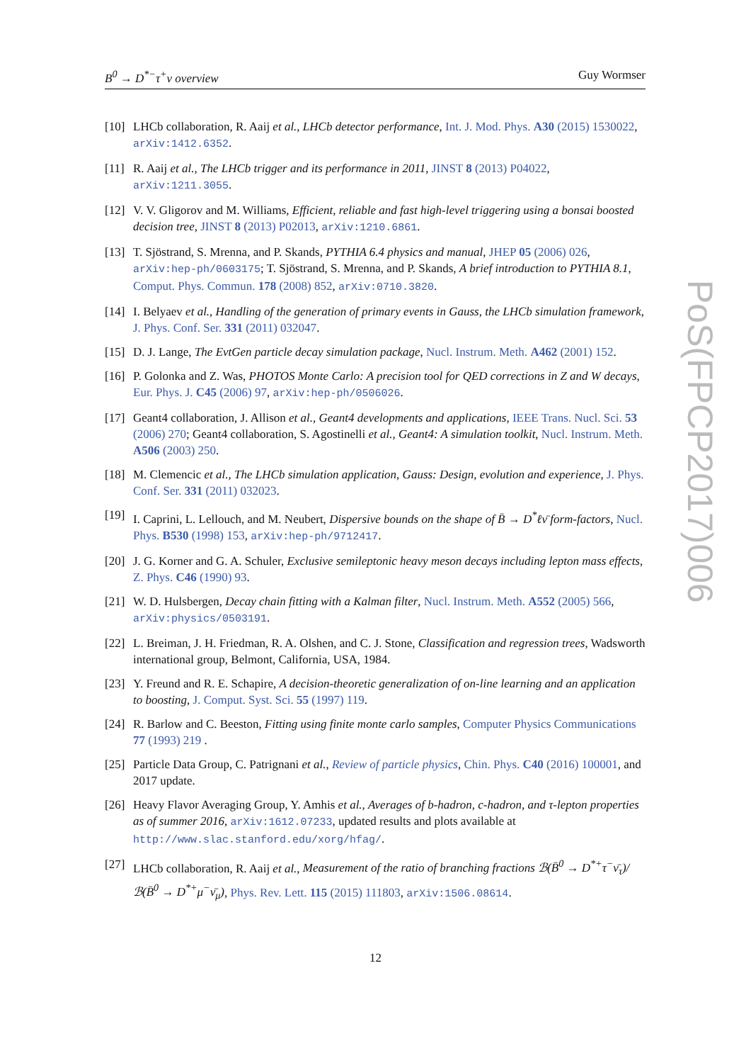B<sup>0</sup> → D<sup>*−</sup>τ<sup>+</sup>ν overview Guy Wormser
[10] LHCb collaboration, R. Aaij et al., LHCb detector performance, Int. J. Mod. Phys. A30 (2015) 1530022, arXiv:1412.6352.
[11] R. Aaij et al., The LHCb trigger and its performance in 2011, JINST 8 (2013) P04022, arXiv:1211.3055.
[12] V. V. Gligorov and M. Williams, Efficient, reliable and fast high-level triggering using a bonsai boosted decision tree, JINST 8 (2013) P02013, arXiv:1210.6861.
[13] T. Sjöstrand, S. Mrenna, and P. Skands, PYTHIA 6.4 physics and manual, JHEP 05 (2006) 026, arXiv:hep-ph/0603175; T. Sjöstrand, S. Mrenna, and P. Skands, A brief introduction to PYTHIA 8.1, Comput. Phys. Commun. 178 (2008) 852, arXiv:0710.3820.
[14] I. Belyaev et al., Handling of the generation of primary events in Gauss, the LHCb simulation framework, J. Phys. Conf. Ser. 331 (2011) 032047.
[15] D. J. Lange, The EvtGen particle decay simulation package, Nucl. Instrum. Meth. A462 (2001) 152.
[16] P. Golonka and Z. Was, PHOTOS Monte Carlo: A precision tool for QED corrections in Z and W decays, Eur. Phys. J. C45 (2006) 97, arXiv:hep-ph/0506026.
[17] Geant4 collaboration, J. Allison et al., Geant4 developments and applications, IEEE Trans. Nucl. Sci. 53 (2006) 270; Geant4 collaboration, S. Agostinelli et al., Geant4: A simulation toolkit, Nucl. Instrum. Meth. A506 (2003) 250.
[18] M. Clemencic et al., The LHCb simulation application, Gauss: Design, evolution and experience, J. Phys. Conf. Ser. 331 (2011) 032023.
[19] I. Caprini, L. Lellouch, and M. Neubert, Dispersive bounds on the shape of B̄ → D<sup>*</sup>ℓν̄ form-factors, Nucl. Phys. B530 (1998) 153, arXiv:hep-ph/9712417.
[20] J. G. Korner and G. A. Schuler, Exclusive semileptonic heavy meson decays including lepton mass effects, Z. Phys. C46 (1990) 93.
[21] W. D. Hulsbergen, Decay chain fitting with a Kalman filter, Nucl. Instrum. Meth. A552 (2005) 566, arXiv:physics/0503191.
[22] L. Breiman, J. H. Friedman, R. A. Olshen, and C. J. Stone, Classification and regression trees, Wadsworth international group, Belmont, California, USA, 1984.
[23] Y. Freund and R. E. Schapire, A decision-theoretic generalization of on-line learning and an application to boosting, J. Comput. Syst. Sci. 55 (1997) 119.
[24] R. Barlow and C. Beeston, Fitting using finite monte carlo samples, Computer Physics Communications 77 (1993) 219 .
[25] Particle Data Group, C. Patrignani et al., Review of particle physics, Chin. Phys. C40 (2016) 100001, and 2017 update.
[26] Heavy Flavor Averaging Group, Y. Amhis et al., Averages of b-hadron, c-hadron, and τ-lepton properties as of summer 2016, arXiv:1612.07233, updated results and plots available at http://www.slac.stanford.edu/xorg/hfag/.
[27] LHCb collaboration, R. Aaij et al., Measurement of the ratio of branching fractions ℬ(B̄<sup>0</sup> → D<sup>*+</sup>τ<sup>−</sup>ν̄<sub>τ</sub>)/ℬ(B̄<sup>0</sup> → D<sup>*+</sup>μ<sup>−</sup>ν̄<sub>μ</sub>), Phys. Rev. Lett. 115 (2015) 111803, arXiv:1506.08614.
PoS(FPCP2017)006
12